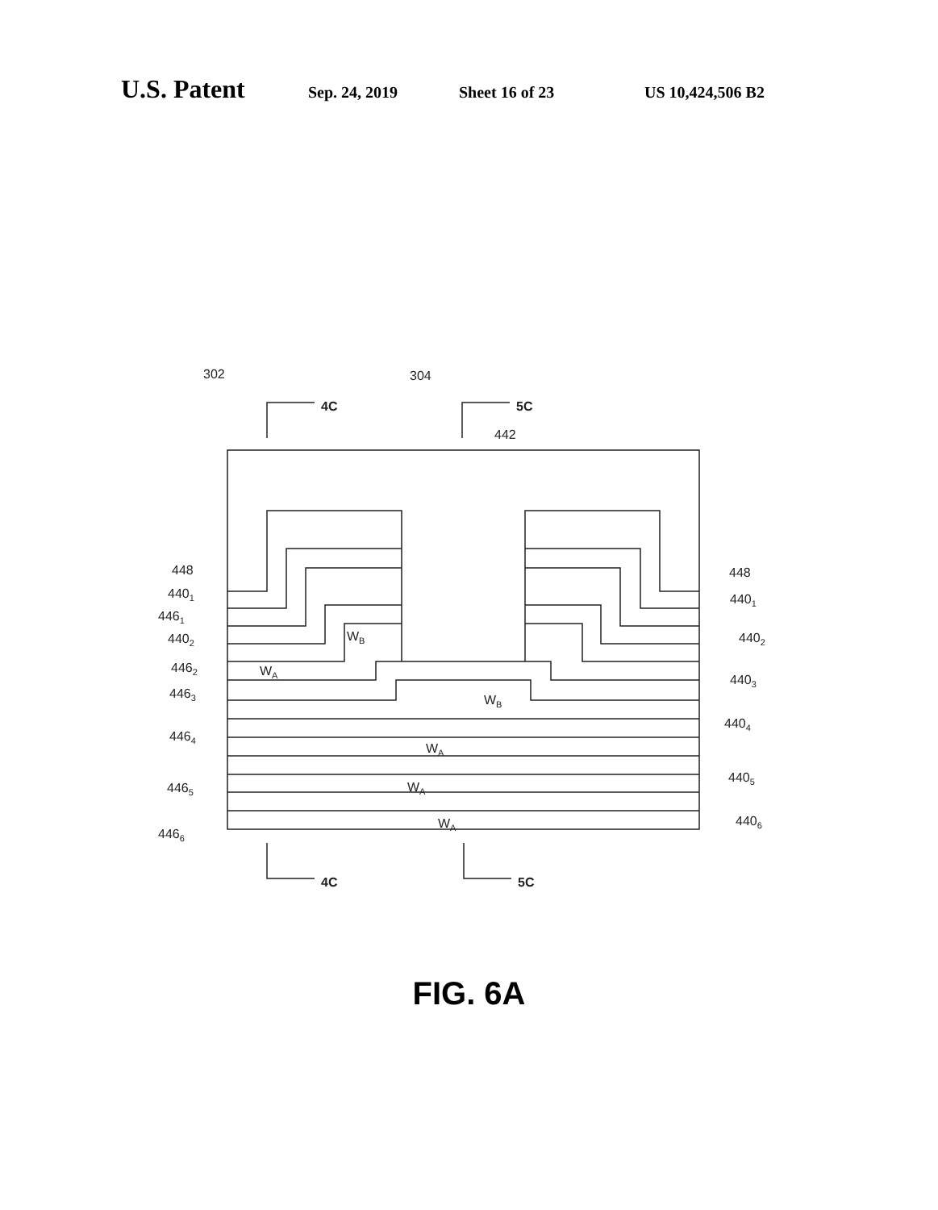U.S. Patent Sep. 24, 2019 Sheet 16 of 23 US 10,424,506 B2
4C
5C
4C
5C
302
304
442
448
4401
4461
4402
4462
4463
4464
4465
4466
448
4401
4402
4403
4404
4405
4406
WB
WA
WB
WA
WA
WA
FIG. 6A